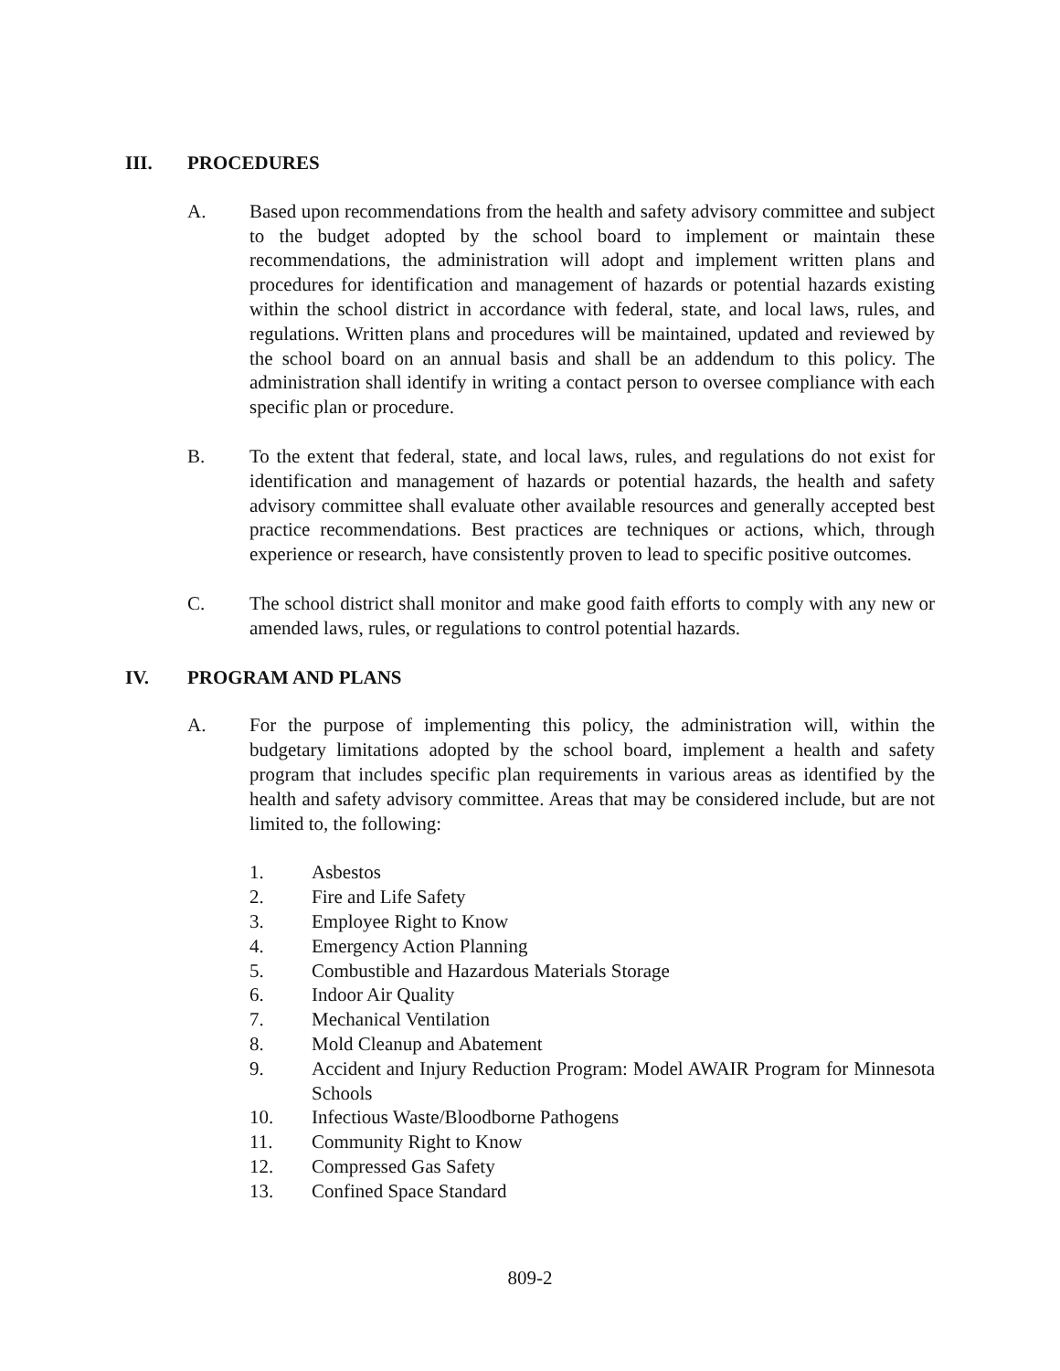III. PROCEDURES
A. Based upon recommendations from the health and safety advisory committee and subject to the budget adopted by the school board to implement or maintain these recommendations, the administration will adopt and implement written plans and procedures for identification and management of hazards or potential hazards existing within the school district in accordance with federal, state, and local laws, rules, and regulations. Written plans and procedures will be maintained, updated and reviewed by the school board on an annual basis and shall be an addendum to this policy. The administration shall identify in writing a contact person to oversee compliance with each specific plan or procedure.
B. To the extent that federal, state, and local laws, rules, and regulations do not exist for identification and management of hazards or potential hazards, the health and safety advisory committee shall evaluate other available resources and generally accepted best practice recommendations. Best practices are techniques or actions, which, through experience or research, have consistently proven to lead to specific positive outcomes.
C. The school district shall monitor and make good faith efforts to comply with any new or amended laws, rules, or regulations to control potential hazards.
IV. PROGRAM AND PLANS
A. For the purpose of implementing this policy, the administration will, within the budgetary limitations adopted by the school board, implement a health and safety program that includes specific plan requirements in various areas as identified by the health and safety advisory committee. Areas that may be considered include, but are not limited to, the following:
1. Asbestos
2. Fire and Life Safety
3. Employee Right to Know
4. Emergency Action Planning
5. Combustible and Hazardous Materials Storage
6. Indoor Air Quality
7. Mechanical Ventilation
8. Mold Cleanup and Abatement
9. Accident and Injury Reduction Program: Model AWAIR Program for Minnesota Schools
10. Infectious Waste/Bloodborne Pathogens
11. Community Right to Know
12. Compressed Gas Safety
13. Confined Space Standard
809-2